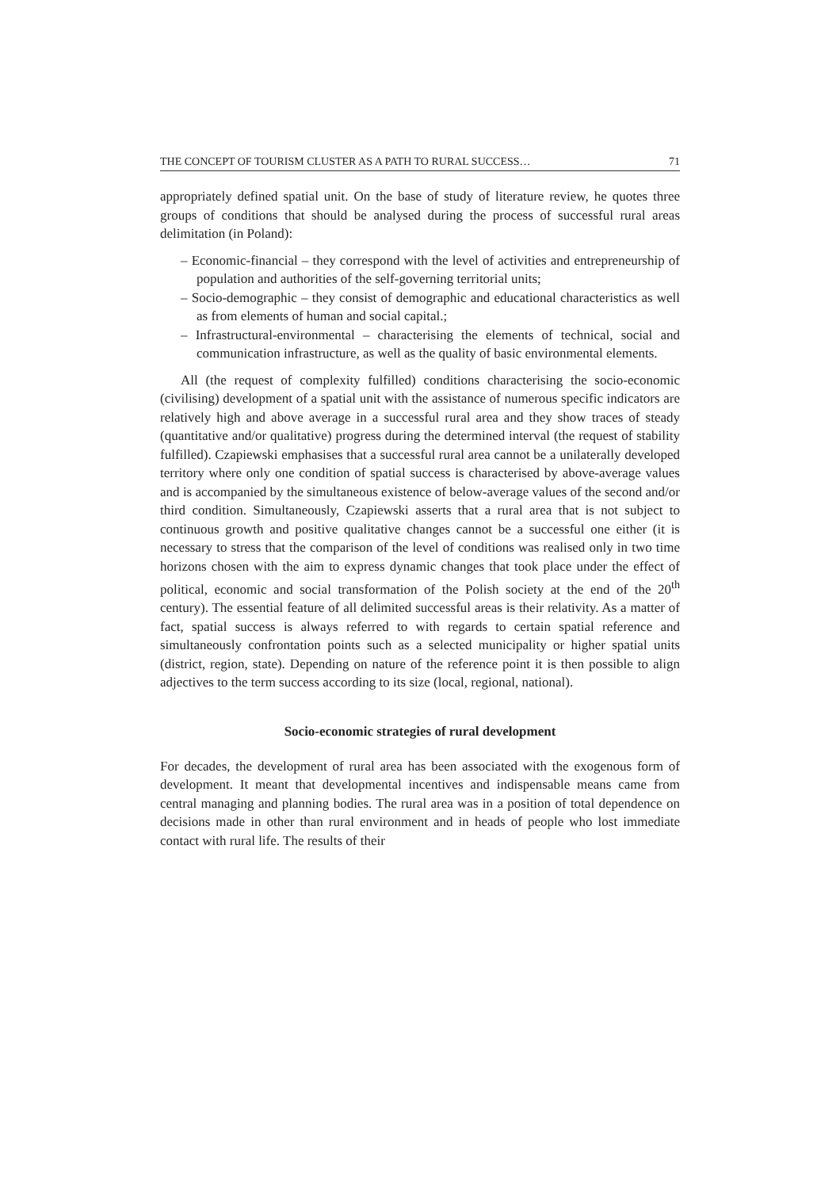THE CONCEPT OF TOURISM CLUSTER AS A PATH TO RURAL SUCCESS… 71
appropriately defined spatial unit. On the base of study of literature review, he quotes three groups of conditions that should be analysed during the process of successful rural areas delimitation (in Poland):
– Economic-financial – they correspond with the level of activities and entrepreneurship of population and authorities of the self-governing territorial units;
– Socio-demographic – they consist of demographic and educational characteristics as well as from elements of human and social capital.;
– Infrastructural-environmental – characterising the elements of technical, social and communication infrastructure, as well as the quality of basic environmental elements.
All (the request of complexity fulfilled) conditions characterising the socio-economic (civilising) development of a spatial unit with the assistance of numerous specific indicators are relatively high and above average in a successful rural area and they show traces of steady (quantitative and/or qualitative) progress during the determined interval (the request of stability fulfilled). Czapiewski emphasises that a successful rural area cannot be a unilaterally developed territory where only one condition of spatial success is characterised by above-average values and is accompanied by the simultaneous existence of below-average values of the second and/or third condition. Simultaneously, Czapiewski asserts that a rural area that is not subject to continuous growth and positive qualitative changes cannot be a successful one either (it is necessary to stress that the comparison of the level of conditions was realised only in two time horizons chosen with the aim to express dynamic changes that took place under the effect of political, economic and social transformation of the Polish society at the end of the 20<sup>th</sup> century). The essential feature of all delimited successful areas is their relativity. As a matter of fact, spatial success is always referred to with regards to certain spatial reference and simultaneously confrontation points such as a selected municipality or higher spatial units (district, region, state). Depending on nature of the reference point it is then possible to align adjectives to the term success according to its size (local, regional, national).
Socio-economic strategies of rural development
For decades, the development of rural area has been associated with the exogenous form of development. It meant that developmental incentives and indispensable means came from central managing and planning bodies. The rural area was in a position of total dependence on decisions made in other than rural environment and in heads of people who lost immediate contact with rural life. The results of their